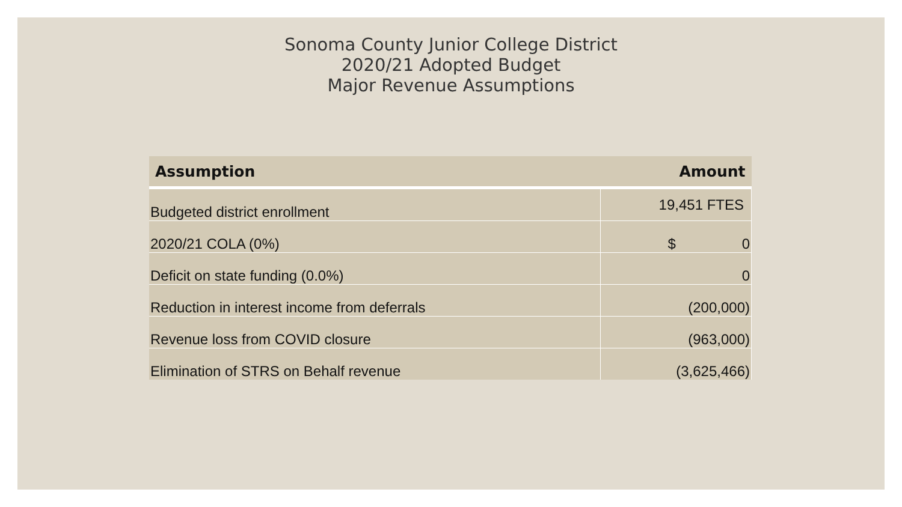Sonoma County Junior College District
2020/21 Adopted Budget
Major Revenue Assumptions
| Assumption | Amount |
| --- | --- |
| Budgeted district enrollment | 19,451 FTES |
| 2020/21 COLA (0%) | $ 0 |
| Deficit on state funding (0.0%) | 0 |
| Reduction in interest income from deferrals | (200,000) |
| Revenue loss from COVID closure | (963,000) |
| Elimination of STRS on Behalf revenue | (3,625,466) |